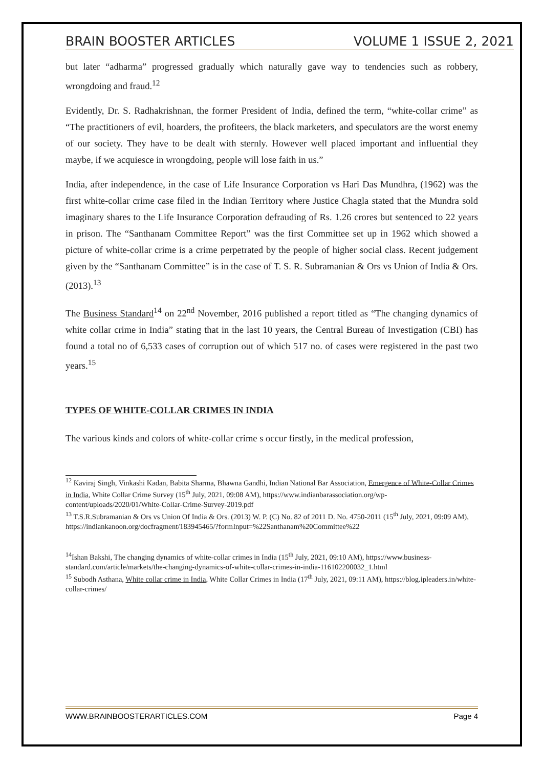BRAIN BOOSTER ARTICLES VOLUME 1 ISSUE 2, 2021
but later “adharma” progressed gradually which naturally gave way to tendencies such as robbery, wrongdoing and fraud.<sup>12</sup>
Evidently, Dr. S. Radhakrishnan, the former President of India, defined the term, “white-collar crime” as “The practitioners of evil, hoarders, the profiteers, the black marketers, and speculators are the worst enemy of our society. They have to be dealt with sternly. However well placed important and influential they maybe, if we acquiesce in wrongdoing, people will lose faith in us.”
India, after independence, in the case of Life Insurance Corporation vs Hari Das Mundhra, (1962) was the first white-collar crime case filed in the Indian Territory where Justice Chagla stated that the Mundra sold imaginary shares to the Life Insurance Corporation defrauding of Rs. 1.26 crores but sentenced to 22 years in prison. The “Santhanam Committee Report” was the first Committee set up in 1962 which showed a picture of white-collar crime is a crime perpetrated by the people of higher social class. Recent judgement given by the “Santhanam Committee” is in the case of T. S. R. Subramanian & Ors vs Union of India & Ors. (2013).<sup>13</sup>
The Business Standard<sup>14</sup> on 22<sup>nd</sup> November, 2016 published a report titled as “The changing dynamics of white collar crime in India” stating that in the last 10 years, the Central Bureau of Investigation (CBI) has found a total no of 6,533 cases of corruption out of which 517 no. of cases were registered in the past two years.<sup>15</sup>
TYPES OF WHITE-COLLAR CRIMES IN INDIA
The various kinds and colors of white-collar crime s occur firstly, in the medical profession,
<sup>12</sup> Kaviraj Singh, Vinkashi Kadan, Babita Sharma, Bhawna Gandhi, Indian National Bar Association, Emergence of White-Collar Crimes in India, White Collar Crime Survey (15<sup>th</sup> July, 2021, 09:08 AM), https://www.indianbarassociation.org/wp-content/uploads/2020/01/White-Collar-Crime-Survey-2019.pdf
<sup>13</sup> T.S.R.Subramanian & Ors vs Union Of India & Ors. (2013) W. P. (C) No. 82 of 2011 D. No. 4750-2011 (15<sup>th</sup> July, 2021, 09:09 AM),
https://indiankanoon.org/docfragment/183945465/?formInput=%22Santhanam%20Committee%22
<sup>14</sup> Ishan Bakshi, The changing dynamics of white-collar crimes in India (15<sup>th</sup> July, 2021, 09:10 AM), https://www.business-standard.com/article/markets/the-changing-dynamics-of-white-collar-crimes-in-india-116102200032_1.html
<sup>15</sup> Subodh Asthana, White collar crime in India, White Collar Crimes in India (17<sup>th</sup> July, 2021, 09:11 AM), https://blog.ipleaders.in/white-collar-crimes/
WWW.BRAINBOOSTERARTICLES.COM Page 4